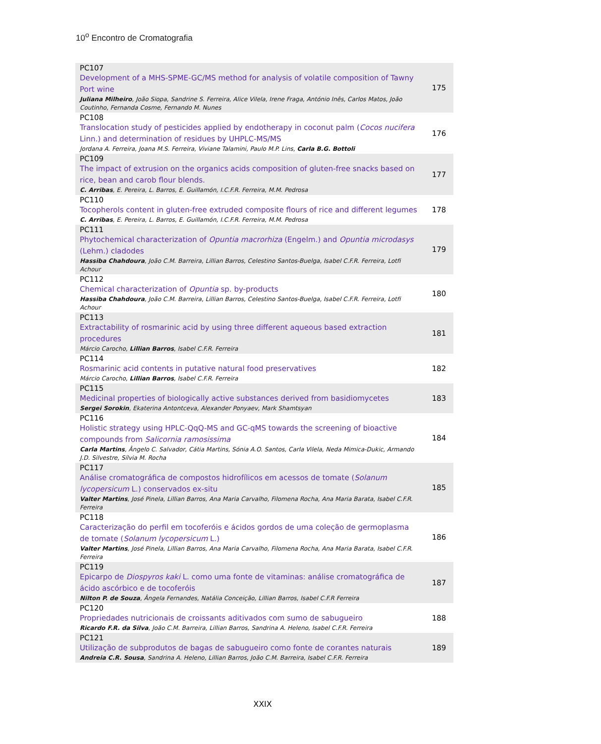10<sup>o</sup> Encontro de Cromatografia
| PC107 Development of a MHS-SPME-GC/MS method for analysis of volatile composition of Tawny Port wine Juliana Milheiro , João Siopa, Sandrine S. Ferreira, Alice Vilela, Irene Fraga, António Inês, Carlos Matos, João Coutinho, Fernanda Cosme, Fernando M. Nunes | 175 |
| PC108 Translocation study of pesticides applied by endotherapy in coconut palm ( Cocos nucifera Linn.) and determination of residues by UHPLC-MS/MS Jordana A. Ferreira, Joana M.S. Ferreira, Viviane Talamini, Paulo M.P. Lins, Carla B.G. Bottoli | 176 |
| PC109 The impact of extrusion on the organics acids composition of gluten-free snacks based on rice, bean and carob flour blends. C. Arribas , E. Pereira, L. Barros, E. Guillamón, I.C.F.R. Ferreira, M.M. Pedrosa | 177 |
| PC110 Tocopherols content in gluten-free extruded composite flours of rice and different legumes C. Arribas , E. Pereira, L. Barros, E. Guillamón, I.C.F.R. Ferreira, M.M. Pedrosa | 178 |
| PC111 Phytochemical characterization of Opuntia macrorhiza (Engelm.) and Opuntia microdasys (Lehm.) cladodes Hassiba Chahdoura , João C.M. Barreira, Lillian Barros, Celestino Santos-Buelga, Isabel C.F.R. Ferreira, Lotfi Achour | 179 |
| PC112 Chemical characterization of Opuntia sp. by-products Hassiba Chahdoura , João C.M. Barreira, Lillian Barros, Celestino Santos-Buelga, Isabel C.F.R. Ferreira, Lotfi Achour | 180 |
| PC113 Extractability of rosmarinic acid by using three different aqueous based extraction procedures Márcio Carocho, Lillian Barros , Isabel C.F.R. Ferreira | 181 |
| PC114 Rosmarinic acid contents in putative natural food preservatives Márcio Carocho, Lillian Barros , Isabel C.F.R. Ferreira | 182 |
| PC115 Medicinal properties of biologically active substances derived from basidiomycetes Sergei Sorokin , Ekaterina Antontceva, Alexander Ponyaev, Mark Shamtsyan | 183 |
| PC116 Holistic strategy using HPLC-QqQ-MS and GC-qMS towards the screening of bioactive compounds from Salicornia ramosissima Carla Martins , Ângelo C. Salvador, Cátia Martins, Sónia A.O. Santos, Carla Vilela, Neda Mimica-Dukic, Armando J.D. Silvestre, Sílvia M. Rocha | 184 |
| PC117 Análise cromatográfica de compostos hidrofílicos em acessos de tomate ( Solanum lycopersicum L.) conservados ex-situ Valter Martins , José Pinela, Lillian Barros, Ana Maria Carvalho, Filomena Rocha, Ana Maria Barata, Isabel C.F.R. Ferreira | 185 |
| PC118 Caracterização do perfil em tocoferóis e ácidos gordos de uma coleção de germoplasma de tomate ( Solanum lycopersicum L.) Valter Martins , José Pinela, Lillian Barros, Ana Maria Carvalho, Filomena Rocha, Ana Maria Barata, Isabel C.F.R. Ferreira | 186 |
| PC119 Epicarpo de Diospyros kaki L. como uma fonte de vitaminas: análise cromatográfica de ácido ascórbico e de tocoferóis Nilton P. de Souza , Ângela Fernandes, Natália Conceição, Lillian Barros, Isabel C.F.R Ferreira | 187 |
| PC120 Propriedades nutricionais de croissants aditivados com sumo de sabugueiro Ricardo F.R. da Silva , João C.M. Barreira, Lillian Barros, Sandrina A. Heleno, Isabel C.F.R. Ferreira | 188 |
| PC121 Utilização de subprodutos de bagas de sabugueiro como fonte de corantes naturais Andreia C.R. Sousa , Sandrina A. Heleno, Lillian Barros, João C.M. Barreira, Isabel C.F.R. Ferreira | 189 |
XXIX